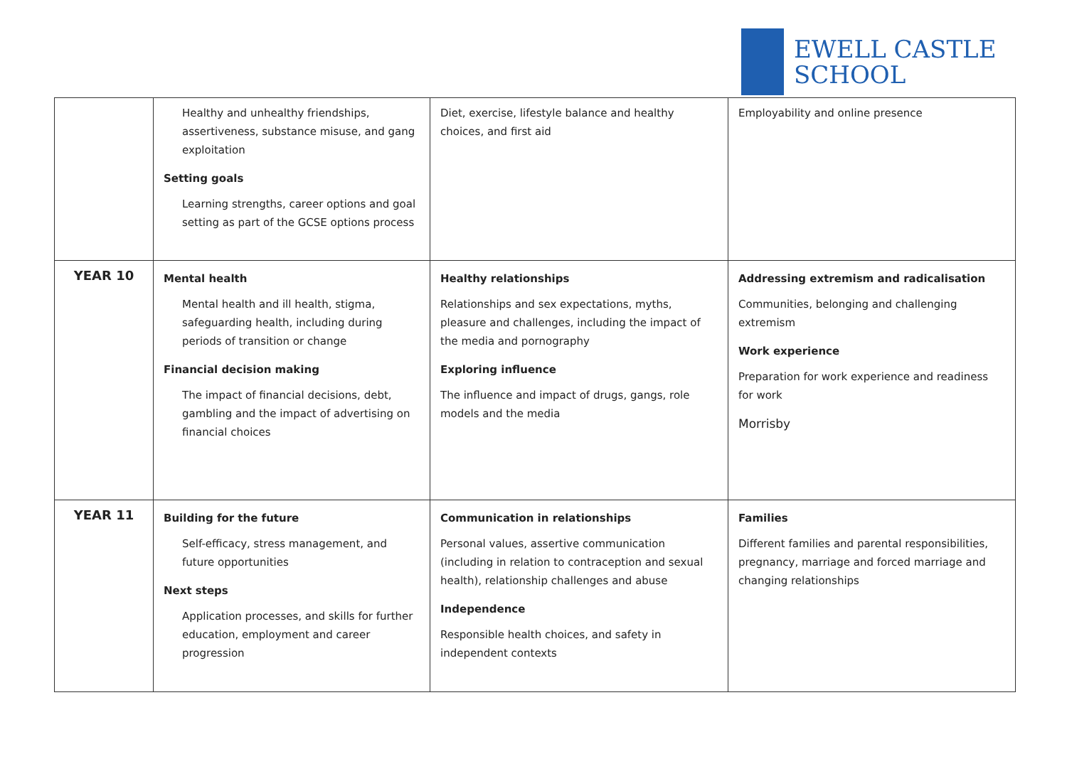EWELL CASTLE
SCHOOL
| | Healthy and unhealthy friendships, assertiveness, substance misuse, and gang exploitation Setting goals Learning strengths, career options and goal setting as part of the GCSE options process | Diet, exercise, lifestyle balance and healthy choices, and first aid | Employability and online presence |
| YEAR 10 | Mental health Mental health and ill health, stigma, safeguarding health, including during periods of transition or change Financial decision making The impact of financial decisions, debt, gambling and the impact of advertising on financial choices | Healthy relationships Relationships and sex expectations, myths, pleasure and challenges, including the impact of the media and pornography Exploring influence The influence and impact of drugs, gangs, role models and the media | Addressing extremism and radicalisation Communities, belonging and challenging extremism Work experience Preparation for work experience and readiness for work Morrisby |
| YEAR 11 | Building for the future Self-efficacy, stress management, and future opportunities Next steps Application processes, and skills for further education, employment and career progression | Communication in relationships Personal values, assertive communication (including in relation to contraception and sexual health), relationship challenges and abuse Independence Responsible health choices, and safety in independent contexts | Families Different families and parental responsibilities, pregnancy, marriage and forced marriage and changing relationships |